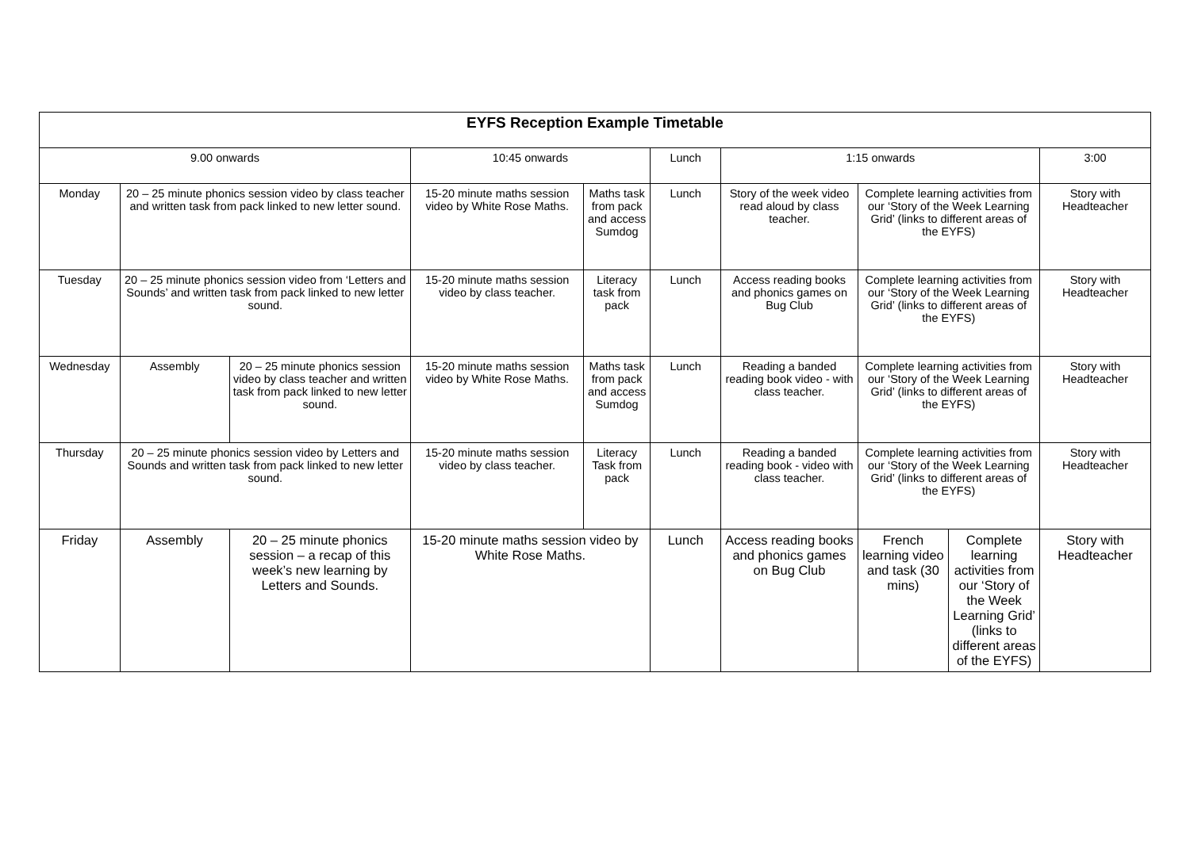| EYFS Reception Example Timetable | | | | | | | | | |
| --- | --- | --- | --- | --- | --- | --- | --- | --- | --- |
| 9.00 onwards | | | 10:45 onwards | | Lunch | 1:15 onwards | | | 3:00 |
| Monday | 20 – 25 minute phonics session video by class teacher and written task from pack linked to new letter sound. | | 15-20 minute maths session video by White Rose Maths. | Maths task from pack and access Sumdog | Lunch | Story of the week video read aloud by class teacher. | Complete learning activities from our ‘Story of the Week Learning Grid’ (links to different areas of the EYFS) | | Story with Headteacher |
| Tuesday | 20 – 25 minute phonics session video from ‘Letters and Sounds’ and written task from pack linked to new letter sound. | | 15-20 minute maths session video by class teacher. | Literacy task from pack | Lunch | Access reading books and phonics games on Bug Club | Complete learning activities from our ‘Story of the Week Learning Grid’ (links to different areas of the EYFS) | | Story with Headteacher |
| Wednesday | Assembly | 20 – 25 minute phonics session video by class teacher and written task from pack linked to new letter sound. | 15-20 minute maths session video by White Rose Maths. | Maths task from pack and access Sumdog | Lunch | Reading a banded reading book video - with class teacher. | Complete learning activities from our ‘Story of the Week Learning Grid’ (links to different areas of the EYFS) | | Story with Headteacher |
| Thursday | 20 – 25 minute phonics session video by Letters and Sounds and written task from pack linked to new letter sound. | | 15-20 minute maths session video by class teacher. | Literacy Task from pack | Lunch | Reading a banded reading book - video with class teacher. | Complete learning activities from our ‘Story of the Week Learning Grid’ (links to different areas of the EYFS) | | Story with Headteacher |
| Friday | Assembly | 20 – 25 minute phonics session – a recap of this week’s new learning by Letters and Sounds. | 15-20 minute maths session video by White Rose Maths. | | Lunch | Access reading books and phonics games on Bug Club | French learning video and task (30 mins) | Complete learning activities from our ‘Story of the Week Learning Grid’ (links to different areas of the EYFS) | Story with Headteacher |